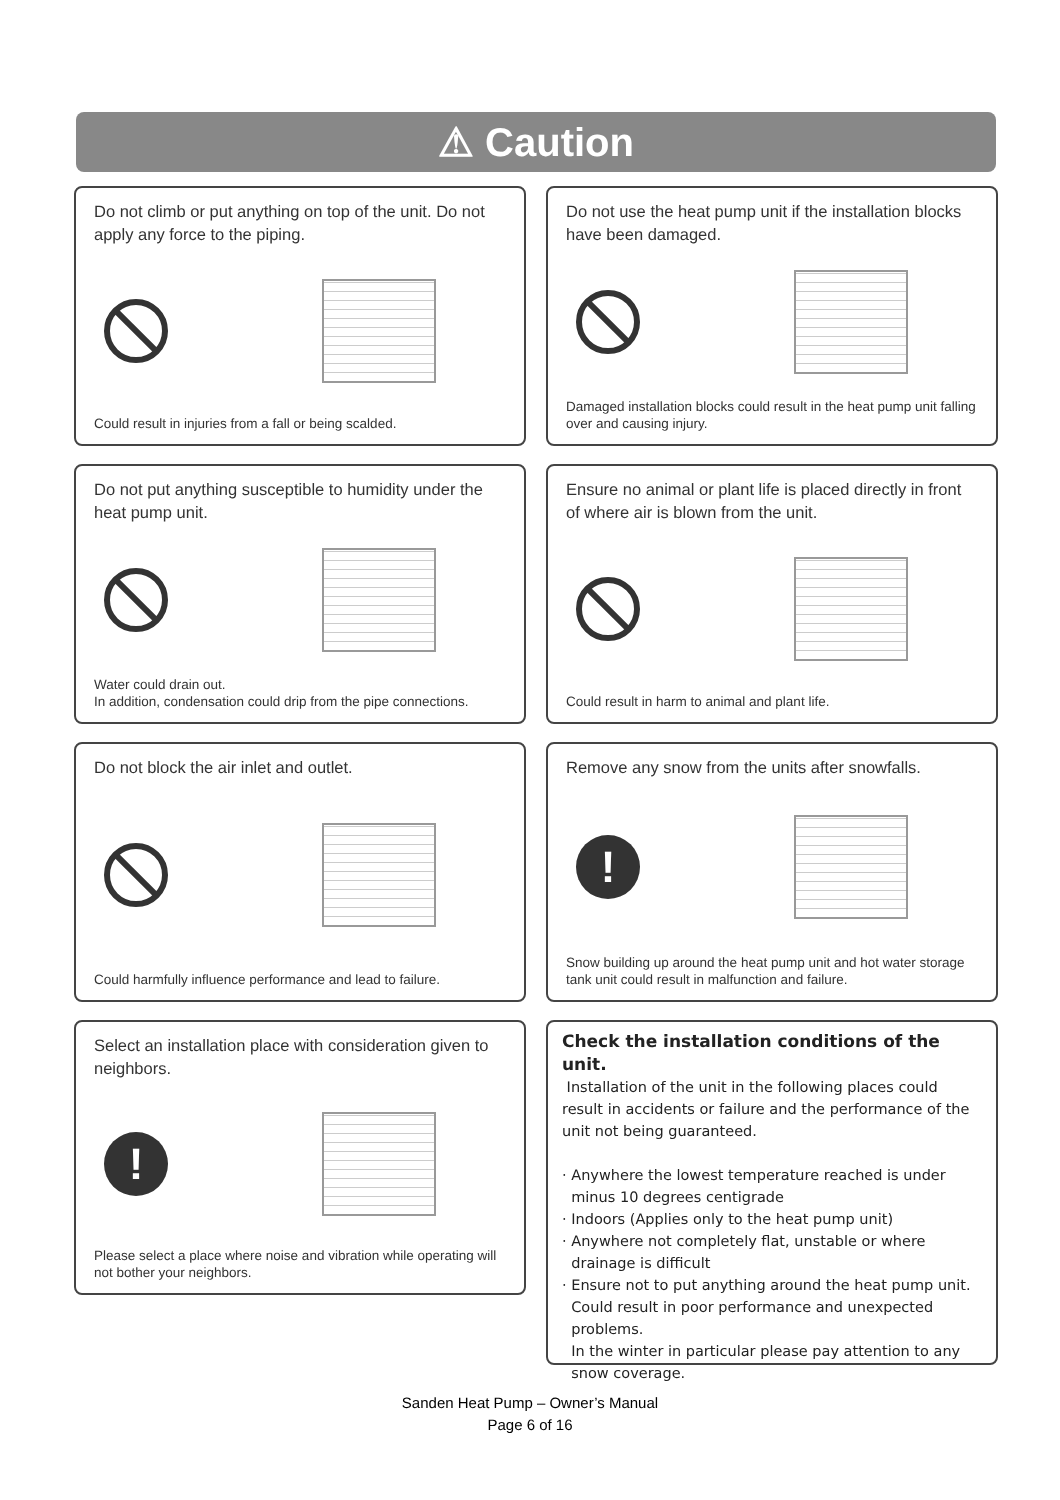⚠ Caution
Do not climb or put anything on top of the unit. Do not apply any force to the piping.
Could result in injuries from a fall or being scalded.
Do not use the heat pump unit if the installation blocks have been damaged.
Damaged installation blocks could result in the heat pump unit falling over and causing injury.
Do not put anything susceptible to humidity under the heat pump unit.
Water could drain out.
In addition, condensation could drip from the pipe connections.
Ensure no animal or plant life is placed directly in front of where air is blown from the unit.
Could result in harm to animal and plant life.
Do not block the air inlet and outlet.
Could harmfully influence performance and lead to failure.
Remove any snow from the units after snowfalls.
!
Snow building up around the heat pump unit and hot water storage tank unit could result in malfunction and failure.
Select an installation place with consideration given to neighbors.
!
Please select a place where noise and vibration while operating will not bother your neighbors.
Check the installation conditions of the unit.
Installation of the unit in the following places could result in accidents or failure and the performance of the unit not being guaranteed.
· Anywhere the lowest temperature reached is under
minus 10 degrees centigrade
· Indoors (Applies only to the heat pump unit)
· Anywhere not completely flat, unstable or where
drainage is difficult
· Ensure not to put anything around the heat pump unit.
Could result in poor performance and unexpected
problems.
In the winter in particular please pay attention to any
snow coverage.
Sanden Heat Pump – Owner’s Manual
Page 6 of 16